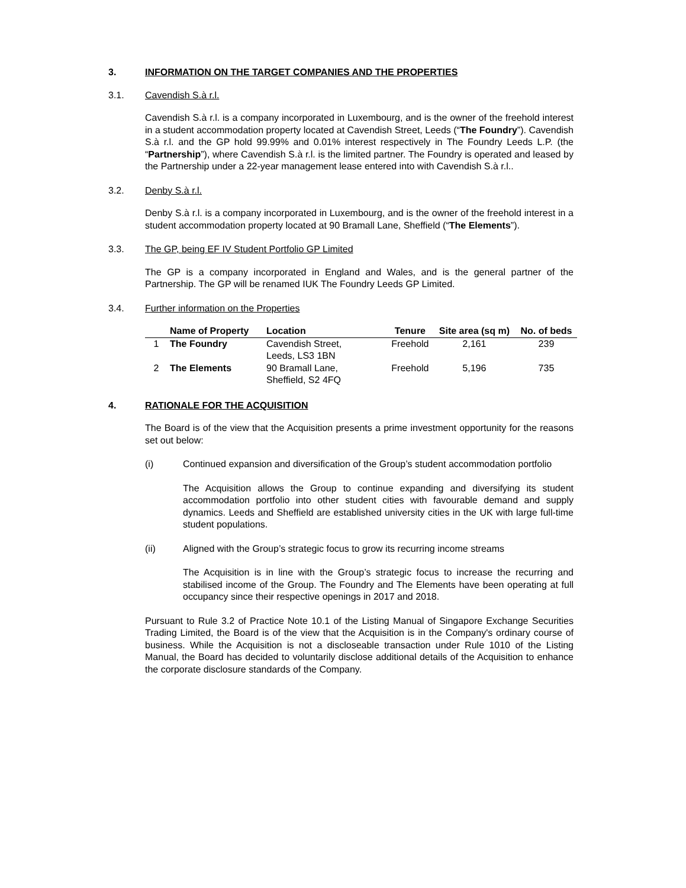3. INFORMATION ON THE TARGET COMPANIES AND THE PROPERTIES
3.1. Cavendish S.à r.l.
Cavendish S.à r.l. is a company incorporated in Luxembourg, and is the owner of the freehold interest in a student accommodation property located at Cavendish Street, Leeds (“The Foundry”). Cavendish S.à r.l. and the GP hold 99.99% and 0.01% interest respectively in The Foundry Leeds L.P. (the “Partnership”), where Cavendish S.à r.l. is the limited partner. The Foundry is operated and leased by the Partnership under a 22-year management lease entered into with Cavendish S.à r.l..
3.2. Denby S.à r.l.
Denby S.à r.l. is a company incorporated in Luxembourg, and is the owner of the freehold interest in a student accommodation property located at 90 Bramall Lane, Sheffield (“The Elements”).
3.3. The GP, being EF IV Student Portfolio GP Limited
The GP is a company incorporated in England and Wales, and is the general partner of the Partnership. The GP will be renamed IUK The Foundry Leeds GP Limited.
3.4. Further information on the Properties
| | Name of Property | Location | Tenure | Site area (sq m) | No. of beds |
| --- | --- | --- | --- | --- | --- |
| 1 | The Foundry | Cavendish Street, Leeds, LS3 1BN | Freehold | 2,161 | 239 |
| 2 | The Elements | 90 Bramall Lane, Sheffield, S2 4FQ | Freehold | 5,196 | 735 |
4. RATIONALE FOR THE ACQUISITION
The Board is of the view that the Acquisition presents a prime investment opportunity for the reasons set out below:
(i) Continued expansion and diversification of the Group’s student accommodation portfolio
The Acquisition allows the Group to continue expanding and diversifying its student accommodation portfolio into other student cities with favourable demand and supply dynamics. Leeds and Sheffield are established university cities in the UK with large full-time student populations.
(ii) Aligned with the Group’s strategic focus to grow its recurring income streams
The Acquisition is in line with the Group’s strategic focus to increase the recurring and stabilised income of the Group. The Foundry and The Elements have been operating at full occupancy since their respective openings in 2017 and 2018.
Pursuant to Rule 3.2 of Practice Note 10.1 of the Listing Manual of Singapore Exchange Securities Trading Limited, the Board is of the view that the Acquisition is in the Company's ordinary course of business. While the Acquisition is not a discloseable transaction under Rule 1010 of the Listing Manual, the Board has decided to voluntarily disclose additional details of the Acquisition to enhance the corporate disclosure standards of the Company.